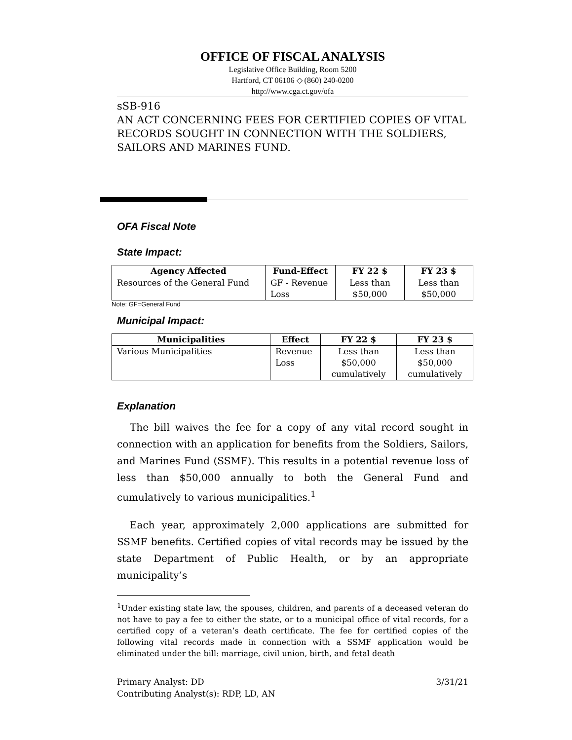OFFICE OF FISCAL ANALYSIS
Legislative Office Building, Room 5200
Hartford, CT 06106 ◇ (860) 240-0200
http://www.cga.ct.gov/ofa
sSB-916
AN ACT CONCERNING FEES FOR CERTIFIED COPIES OF VITAL RECORDS SOUGHT IN CONNECTION WITH THE SOLDIERS, SAILORS AND MARINES FUND.
OFA Fiscal Note
State Impact:
| Agency Affected | Fund-Effect | FY 22 $ | FY 23 $ |
| --- | --- | --- | --- |
| Resources of the General Fund | GF - Revenue Loss | Less than $50,000 | Less than $50,000 |
Note: GF=General Fund
Municipal Impact:
| Municipalities | Effect | FY 22 $ | FY 23 $ |
| --- | --- | --- | --- |
| Various Municipalities | Revenue Loss | Less than $50,000 cumulatively | Less than $50,000 cumulatively |
Explanation
The bill waives the fee for a copy of any vital record sought in connection with an application for benefits from the Soldiers, Sailors, and Marines Fund (SSMF). This results in a potential revenue loss of less than $50,000 annually to both the General Fund and cumulatively to various municipalities.<sup>1</sup>
Each year, approximately 2,000 applications are submitted for SSMF benefits. Certified copies of vital records may be issued by the state Department of Public Health, or by an appropriate municipality’s
<sup>1</sup> Under existing state law, the spouses, children, and parents of a deceased veteran do not have to pay a fee to either the state, or to a municipal office of vital records, for a certified copy of a veteran’s death certificate. The fee for certified copies of the following vital records made in connection with a SSMF application would be eliminated under the bill: marriage, civil union, birth, and fetal death
Primary Analyst: DD 3/31/21
Contributing Analyst(s): RDP, LD, AN